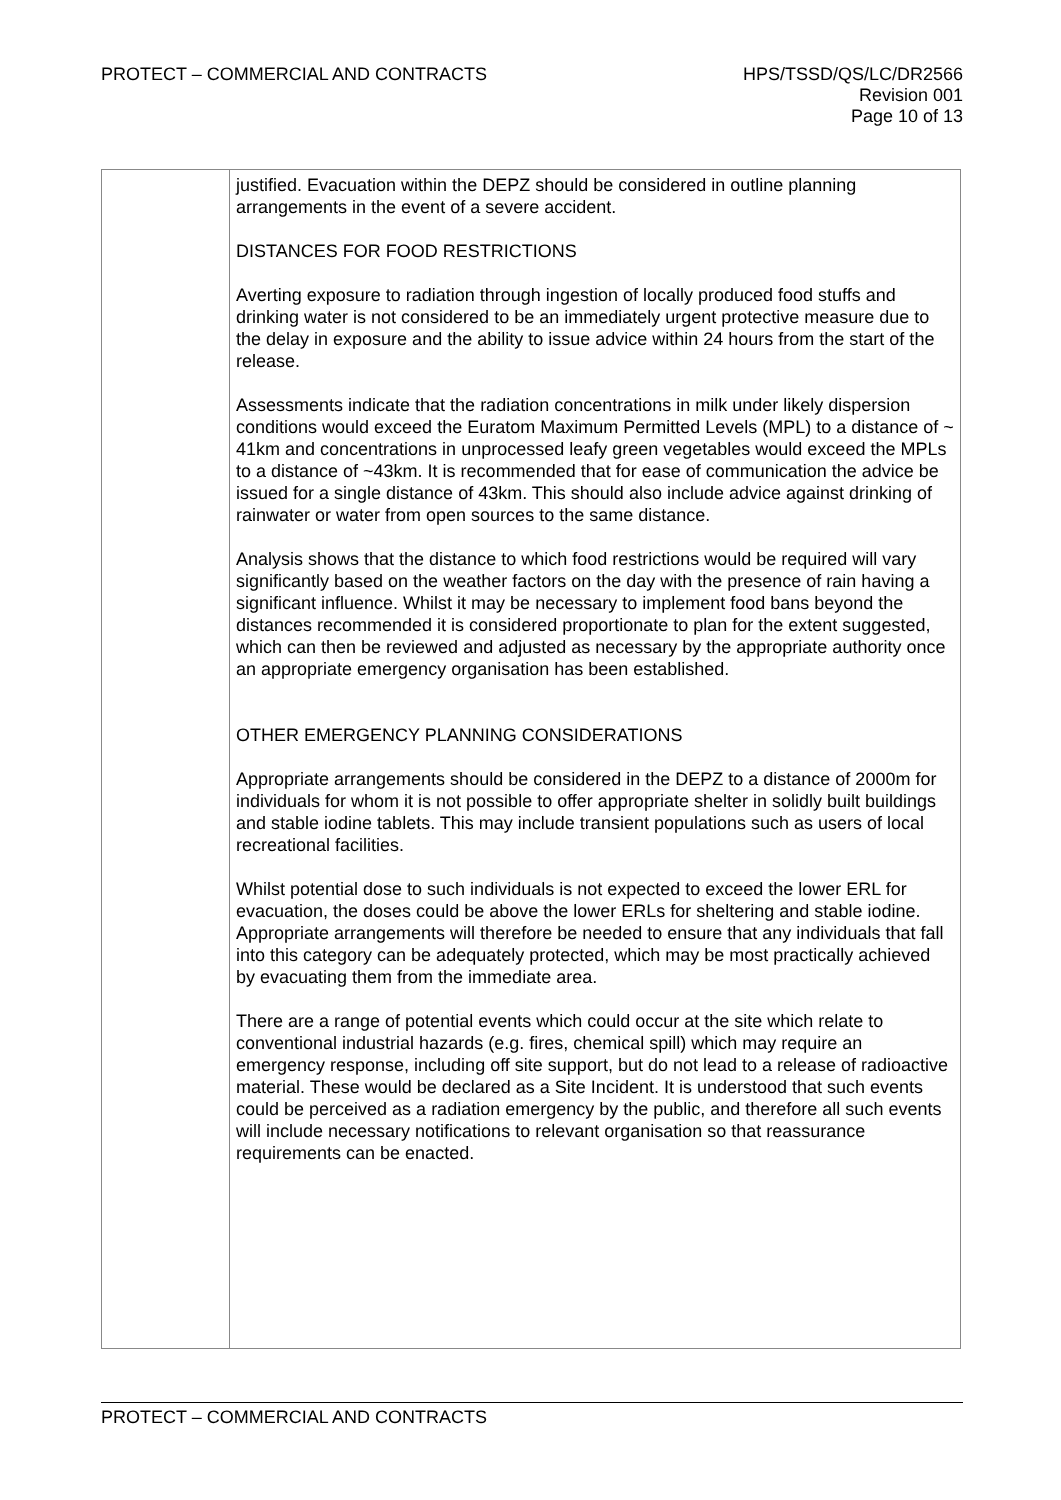PROTECT – COMMERCIAL AND CONTRACTS
HPS/TSSD/QS/LC/DR2566
Revision 001
Page 10 of 13
| | justified. Evacuation within the DEPZ should be considered in outline planning arrangements in the event of a severe accident. DISTANCES FOR FOOD RESTRICTIONS Averting exposure to radiation through ingestion of locally produced food stuffs and drinking water is not considered to be an immediately urgent protective measure due to the delay in exposure and the ability to issue advice within 24 hours from the start of the release. Assessments indicate that the radiation concentrations in milk under likely dispersion conditions would exceed the Euratom Maximum Permitted Levels (MPL) to a distance of ~ 41km and concentrations in unprocessed leafy green vegetables would exceed the MPLs to a distance of ~43km. It is recommended that for ease of communication the advice be issued for a single distance of 43km. This should also include advice against drinking of rainwater or water from open sources to the same distance. Analysis shows that the distance to which food restrictions would be required will vary significantly based on the weather factors on the day with the presence of rain having a significant influence. Whilst it may be necessary to implement food bans beyond the distances recommended it is considered proportionate to plan for the extent suggested, which can then be reviewed and adjusted as necessary by the appropriate authority once an appropriate emergency organisation has been established. OTHER EMERGENCY PLANNING CONSIDERATIONS Appropriate arrangements should be considered in the DEPZ to a distance of 2000m for individuals for whom it is not possible to offer appropriate shelter in solidly built buildings and stable iodine tablets. This may include transient populations such as users of local recreational facilities. Whilst potential dose to such individuals is not expected to exceed the lower ERL for evacuation, the doses could be above the lower ERLs for sheltering and stable iodine. Appropriate arrangements will therefore be needed to ensure that any individuals that fall into this category can be adequately protected, which may be most practically achieved by evacuating them from the immediate area. There are a range of potential events which could occur at the site which relate to conventional industrial hazards (e.g. fires, chemical spill) which may require an emergency response, including off site support, but do not lead to a release of radioactive material. These would be declared as a Site Incident. It is understood that such events could be perceived as a radiation emergency by the public, and therefore all such events will include necessary notifications to relevant organisation so that reassurance requirements can be enacted. |
PROTECT – COMMERCIAL AND CONTRACTS